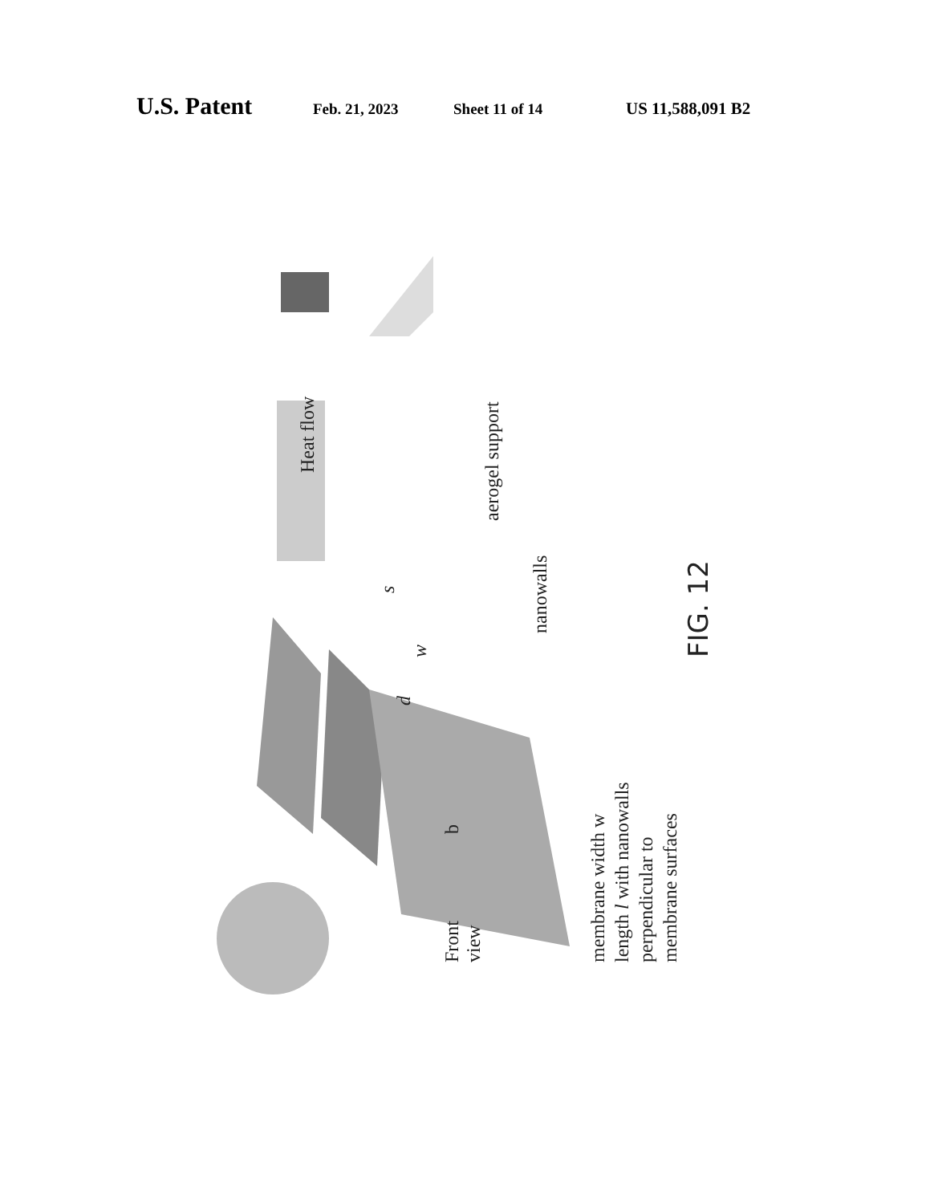U.S. Patent Feb. 21, 2023 Sheet 11 of 14 US 11,588,091 B2
Heat flow
aerogel support
nanowalls
Front view
b
membrane width w length l with nanowalls perpendicular to membrane surfaces
s
d
w
FIG. 12